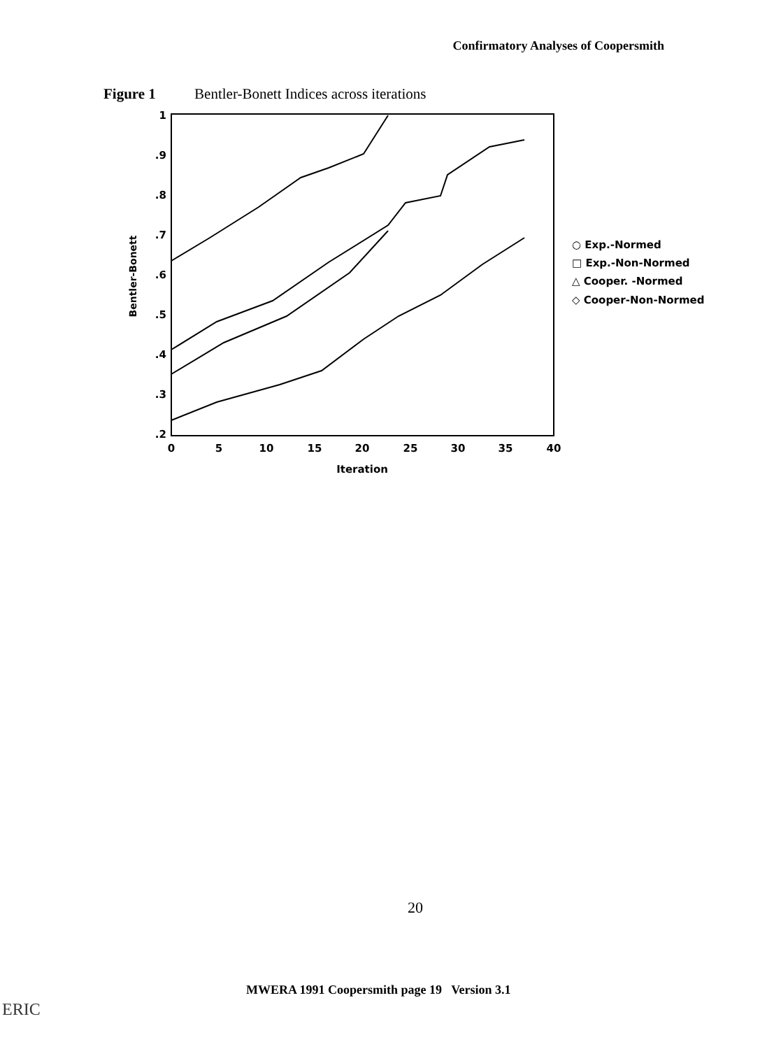Confirmatory Analyses of Coopersmith
Figure 1 Bentler-Bonett Indices across iterations
1
.9
.8
.7
.6
.5
.4
.3
.2
0
5
10
15
20
25
30
35
40
Iteration
Bentler-Bonett
○ Exp.-Normed
□ Exp.-Non-Normed
△ Cooper. -Normed
◇ Cooper-Non-Normed
20
MWERA 1991 Coopersmith page 19 Version 3.1
ERIC